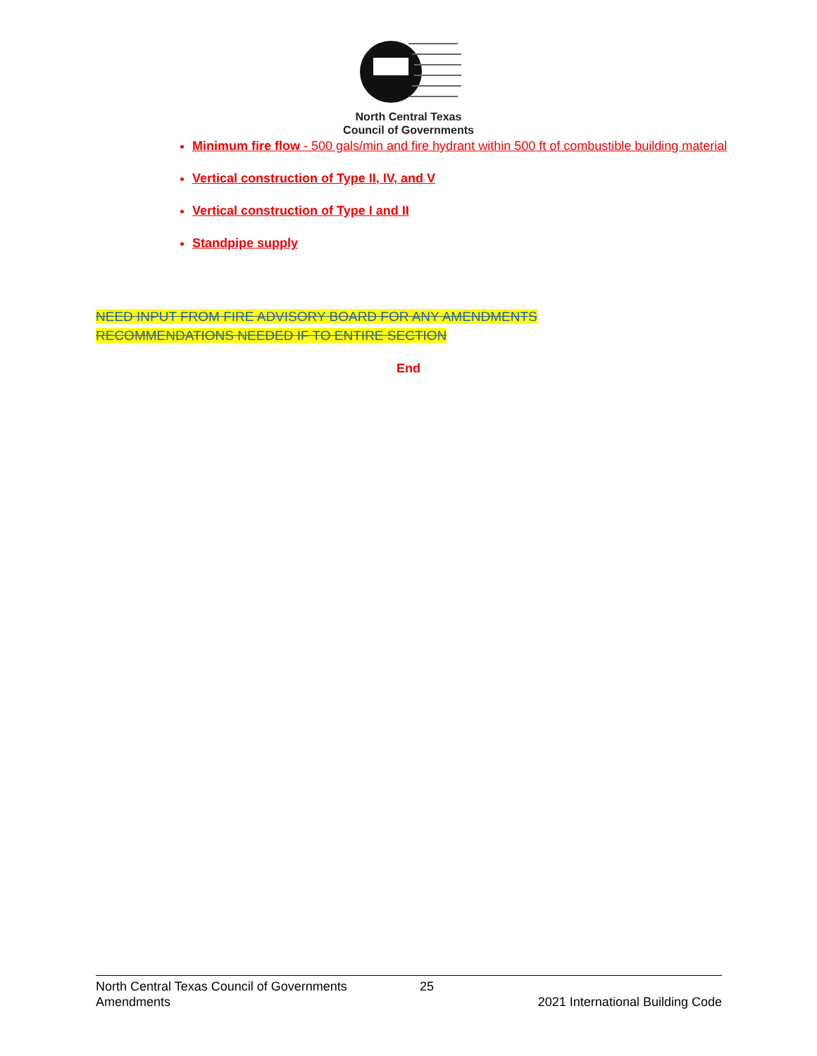North Central Texas
Council of Governments
Minimum fire flow - 500 gals/min and fire hydrant within 500 ft of combustible building material
Vertical construction of Type II, IV, and V
Vertical construction of Type I and II
Standpipe supply
NEED INPUT FROM FIRE ADVISORY BOARD FOR ANY AMENDMENTS
RECOMMENDATIONS NEEDED IF TO ENTIRE SECTION
End
North Central Texas Council of Governments 25
Amendments 2021 International Building Code